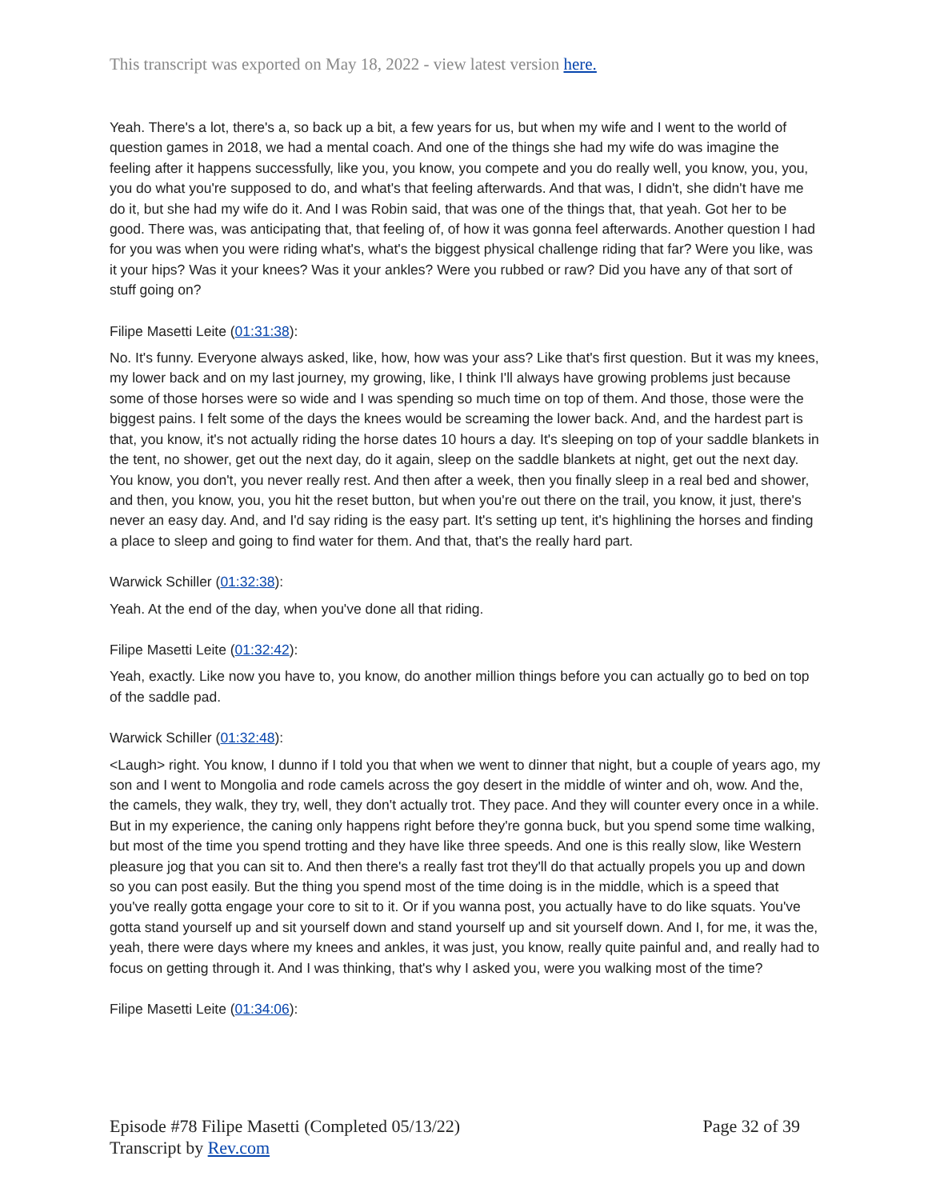This transcript was exported on May 18, 2022 - view latest version here.
Yeah. There's a lot, there's a, so back up a bit, a few years for us, but when my wife and I went to the world of question games in 2018, we had a mental coach. And one of the things she had my wife do was imagine the feeling after it happens successfully, like you, you know, you compete and you do really well, you know, you, you, you do what you're supposed to do, and what's that feeling afterwards. And that was, I didn't, she didn't have me do it, but she had my wife do it. And I was Robin said, that was one of the things that, that yeah. Got her to be good. There was, was anticipating that, that feeling of, of how it was gonna feel afterwards. Another question I had for you was when you were riding what's, what's the biggest physical challenge riding that far? Were you like, was it your hips? Was it your knees? Was it your ankles? Were you rubbed or raw? Did you have any of that sort of stuff going on?
Filipe Masetti Leite (01:31:38):
No. It's funny. Everyone always asked, like, how, how was your ass? Like that's first question. But it was my knees, my lower back and on my last journey, my growing, like, I think I'll always have growing problems just because some of those horses were so wide and I was spending so much time on top of them. And those, those were the biggest pains. I felt some of the days the knees would be screaming the lower back. And, and the hardest part is that, you know, it's not actually riding the horse dates 10 hours a day. It's sleeping on top of your saddle blankets in the tent, no shower, get out the next day, do it again, sleep on the saddle blankets at night, get out the next day. You know, you don't, you never really rest. And then after a week, then you finally sleep in a real bed and shower, and then, you know, you, you hit the reset button, but when you're out there on the trail, you know, it just, there's never an easy day. And, and I'd say riding is the easy part. It's setting up tent, it's highlining the horses and finding a place to sleep and going to find water for them. And that, that's the really hard part.
Warwick Schiller (01:32:38):
Yeah. At the end of the day, when you've done all that riding.
Filipe Masetti Leite (01:32:42):
Yeah, exactly. Like now you have to, you know, do another million things before you can actually go to bed on top of the saddle pad.
Warwick Schiller (01:32:48):
<Laugh> right. You know, I dunno if I told you that when we went to dinner that night, but a couple of years ago, my son and I went to Mongolia and rode camels across the goy desert in the middle of winter and oh, wow. And the, the camels, they walk, they try, well, they don't actually trot. They pace. And they will counter every once in a while. But in my experience, the caning only happens right before they're gonna buck, but you spend some time walking, but most of the time you spend trotting and they have like three speeds. And one is this really slow, like Western pleasure jog that you can sit to. And then there's a really fast trot they'll do that actually propels you up and down so you can post easily. But the thing you spend most of the time doing is in the middle, which is a speed that you've really gotta engage your core to sit to it. Or if you wanna post, you actually have to do like squats. You've gotta stand yourself up and sit yourself down and stand yourself up and sit yourself down. And I, for me, it was the, yeah, there were days where my knees and ankles, it was just, you know, really quite painful and, and really had to focus on getting through it. And I was thinking, that's why I asked you, were you walking most of the time?
Filipe Masetti Leite (01:34:06):
Page 32 of 39 Episode #78 Filipe Masetti (Completed 05/13/22)
Transcript by Rev.com